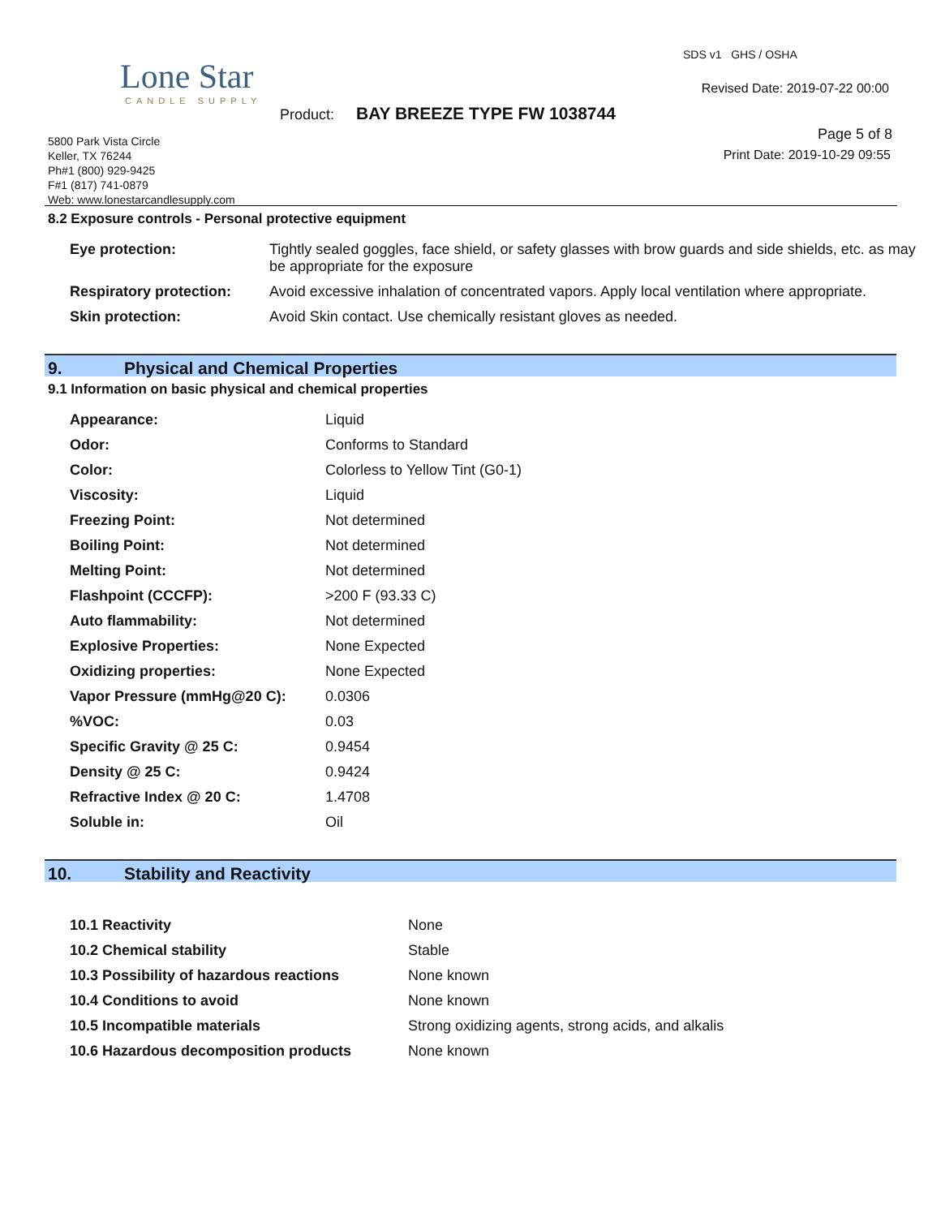Lone Star
CANDLE SUPPLY
SDS v1 GHS / OSHA
Revised Date: 2019-07-22 00:00
Product: BAY BREEZE TYPE FW 1038744
Page 5 of 8
Print Date: 2019-10-29 09:55
5800 Park Vista Circle
Keller, TX 76244
Ph#1 (800) 929-9425
F#1 (817) 741-0879
Web: www.lonestarcandlesupply.com
8.2 Exposure controls - Personal protective equipment
| Eye protection: | Tightly sealed goggles, face shield, or safety glasses with brow guards and side shields, etc. as may be appropriate for the exposure |
| Respiratory protection: | Avoid excessive inhalation of concentrated vapors. Apply local ventilation where appropriate. |
| Skin protection: | Avoid Skin contact. Use chemically resistant gloves as needed. |
9. Physical and Chemical Properties
9.1 Information on basic physical and chemical properties
| Appearance: | Liquid |
| Odor: | Conforms to Standard |
| Color: | Colorless to Yellow Tint (G0-1) |
| Viscosity: | Liquid |
| Freezing Point: | Not determined |
| Boiling Point: | Not determined |
| Melting Point: | Not determined |
| Flashpoint (CCCFP): | >200 F (93.33 C) |
| Auto flammability: | Not determined |
| Explosive Properties: | None Expected |
| Oxidizing properties: | None Expected |
| Vapor Pressure (mmHg@20 C): | 0.0306 |
| %VOC: | 0.03 |
| Specific Gravity @ 25 C: | 0.9454 |
| Density @ 25 C: | 0.9424 |
| Refractive Index @ 20 C: | 1.4708 |
| Soluble in: | Oil |
10. Stability and Reactivity
| 10.1 Reactivity | None |
| 10.2 Chemical stability | Stable |
| 10.3 Possibility of hazardous reactions | None known |
| 10.4 Conditions to avoid | None known |
| 10.5 Incompatible materials | Strong oxidizing agents, strong acids, and alkalis |
| 10.6 Hazardous decomposition products | None known |